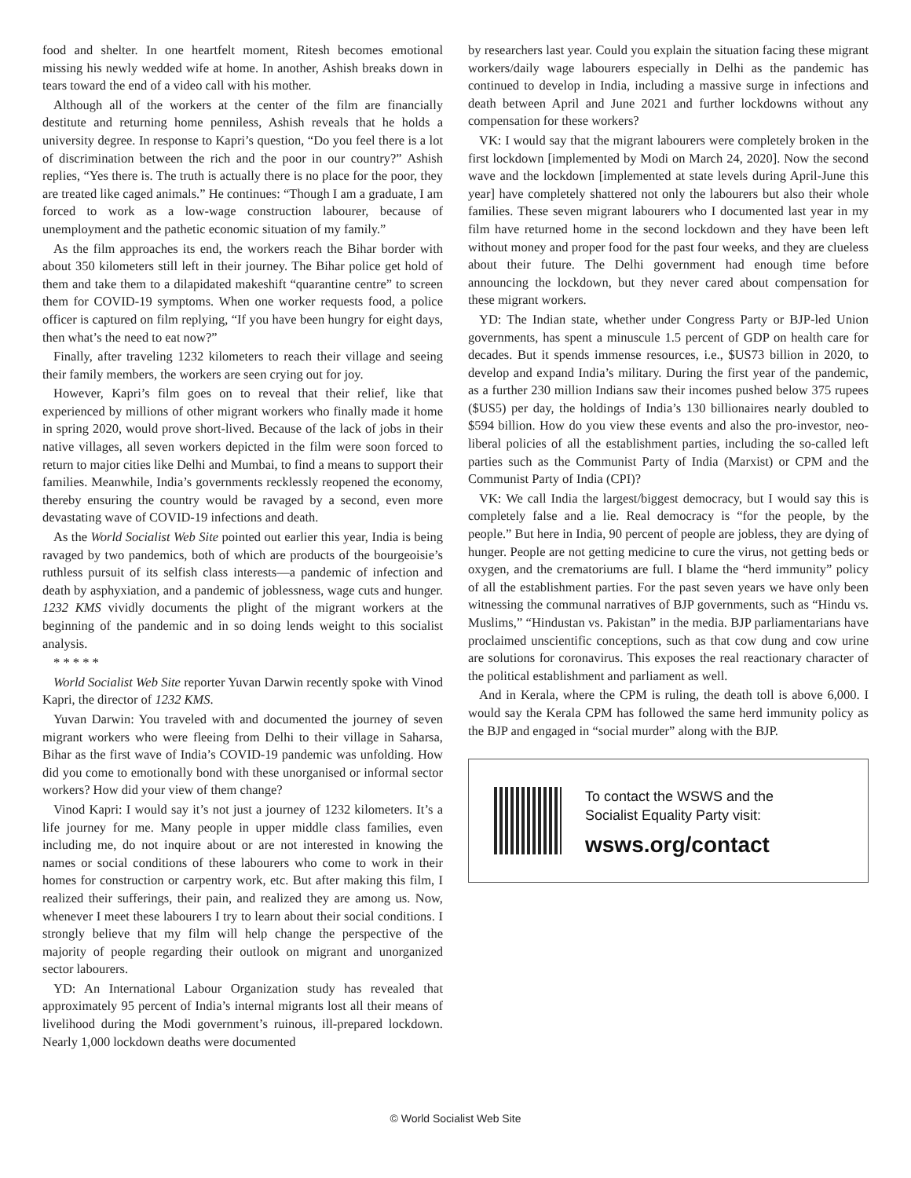food and shelter. In one heartfelt moment, Ritesh becomes emotional missing his newly wedded wife at home. In another, Ashish breaks down in tears toward the end of a video call with his mother.
Although all of the workers at the center of the film are financially destitute and returning home penniless, Ashish reveals that he holds a university degree. In response to Kapri’s question, “Do you feel there is a lot of discrimination between the rich and the poor in our country?” Ashish replies, “Yes there is. The truth is actually there is no place for the poor, they are treated like caged animals.” He continues: “Though I am a graduate, I am forced to work as a low-wage construction labourer, because of unemployment and the pathetic economic situation of my family.”
As the film approaches its end, the workers reach the Bihar border with about 350 kilometers still left in their journey. The Bihar police get hold of them and take them to a dilapidated makeshift “quarantine centre” to screen them for COVID-19 symptoms. When one worker requests food, a police officer is captured on film replying, “If you have been hungry for eight days, then what’s the need to eat now?”
Finally, after traveling 1232 kilometers to reach their village and seeing their family members, the workers are seen crying out for joy.
However, Kapri’s film goes on to reveal that their relief, like that experienced by millions of other migrant workers who finally made it home in spring 2020, would prove short-lived. Because of the lack of jobs in their native villages, all seven workers depicted in the film were soon forced to return to major cities like Delhi and Mumbai, to find a means to support their families. Meanwhile, India’s governments recklessly reopened the economy, thereby ensuring the country would be ravaged by a second, even more devastating wave of COVID-19 infections and death.
As the World Socialist Web Site pointed out earlier this year, India is being ravaged by two pandemics, both of which are products of the bourgeoisie’s ruthless pursuit of its selfish class interests—a pandemic of infection and death by asphyxiation, and a pandemic of joblessness, wage cuts and hunger. 1232 KMS vividly documents the plight of the migrant workers at the beginning of the pandemic and in so doing lends weight to this socialist analysis.
* * * * *
World Socialist Web Site reporter Yuvan Darwin recently spoke with Vinod Kapri, the director of 1232 KMS.
Yuvan Darwin: You traveled with and documented the journey of seven migrant workers who were fleeing from Delhi to their village in Saharsa, Bihar as the first wave of India’s COVID-19 pandemic was unfolding. How did you come to emotionally bond with these unorganised or informal sector workers? How did your view of them change?
Vinod Kapri: I would say it’s not just a journey of 1232 kilometers. It’s a life journey for me. Many people in upper middle class families, even including me, do not inquire about or are not interested in knowing the names or social conditions of these labourers who come to work in their homes for construction or carpentry work, etc. But after making this film, I realized their sufferings, their pain, and realized they are among us. Now, whenever I meet these labourers I try to learn about their social conditions. I strongly believe that my film will help change the perspective of the majority of people regarding their outlook on migrant and unorganized sector labourers.
YD: An International Labour Organization study has revealed that approximately 95 percent of India’s internal migrants lost all their means of livelihood during the Modi government’s ruinous, ill-prepared lockdown. Nearly 1,000 lockdown deaths were documented
by researchers last year. Could you explain the situation facing these migrant workers/daily wage labourers especially in Delhi as the pandemic has continued to develop in India, including a massive surge in infections and death between April and June 2021 and further lockdowns without any compensation for these workers?
VK: I would say that the migrant labourers were completely broken in the first lockdown [implemented by Modi on March 24, 2020]. Now the second wave and the lockdown [implemented at state levels during April-June this year] have completely shattered not only the labourers but also their whole families. These seven migrant labourers who I documented last year in my film have returned home in the second lockdown and they have been left without money and proper food for the past four weeks, and they are clueless about their future. The Delhi government had enough time before announcing the lockdown, but they never cared about compensation for these migrant workers.
YD: The Indian state, whether under Congress Party or BJP-led Union governments, has spent a minuscule 1.5 percent of GDP on health care for decades. But it spends immense resources, i.e., $US73 billion in 2020, to develop and expand India’s military. During the first year of the pandemic, as a further 230 million Indians saw their incomes pushed below 375 rupees ($US5) per day, the holdings of India’s 130 billionaires nearly doubled to $594 billion. How do you view these events and also the pro-investor, neo-liberal policies of all the establishment parties, including the so-called left parties such as the Communist Party of India (Marxist) or CPM and the Communist Party of India (CPI)?
VK: We call India the largest/biggest democracy, but I would say this is completely false and a lie. Real democracy is “for the people, by the people.” But here in India, 90 percent of people are jobless, they are dying of hunger. People are not getting medicine to cure the virus, not getting beds or oxygen, and the crematoriums are full. I blame the “herd immunity” policy of all the establishment parties. For the past seven years we have only been witnessing the communal narratives of BJP governments, such as “Hindu vs. Muslims,” “Hindustan vs. Pakistan” in the media. BJP parliamentarians have proclaimed unscientific conceptions, such as that cow dung and cow urine are solutions for coronavirus. This exposes the real reactionary character of the political establishment and parliament as well.
And in Kerala, where the CPM is ruling, the death toll is above 6,000. I would say the Kerala CPM has followed the same herd immunity policy as the BJP and engaged in “social murder” along with the BJP.
To contact the WSWS and the
Socialist Equality Party visit:
wsws.org/contact
© World Socialist Web Site